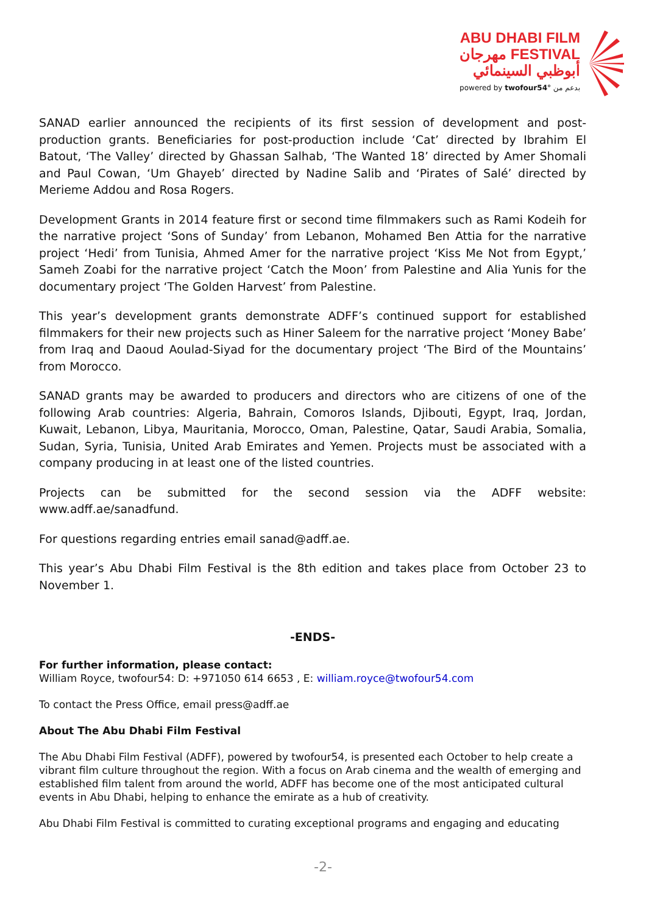ABU DHABI FILM
مهرجان FESTIVAL
أبوظبي السينمائي
powered by twofour54° بدعم من
SANAD earlier announced the recipients of its first session of development and post-production grants. Beneficiaries for post-production include ‘Cat’ directed by Ibrahim El Batout, ‘The Valley’ directed by Ghassan Salhab, ‘The Wanted 18’ directed by Amer Shomali and Paul Cowan, ‘Um Ghayeb’ directed by Nadine Salib and ‘Pirates of Salé’ directed by Merieme Addou and Rosa Rogers.
Development Grants in 2014 feature first or second time filmmakers such as Rami Kodeih for the narrative project ‘Sons of Sunday’ from Lebanon, Mohamed Ben Attia for the narrative project ‘Hedi’ from Tunisia, Ahmed Amer for the narrative project ‘Kiss Me Not from Egypt,’ Sameh Zoabi for the narrative project ‘Catch the Moon’ from Palestine and Alia Yunis for the documentary project ‘The Golden Harvest’ from Palestine.
This year’s development grants demonstrate ADFF’s continued support for established filmmakers for their new projects such as Hiner Saleem for the narrative project ‘Money Babe’ from Iraq and Daoud Aoulad-Siyad for the documentary project ‘The Bird of the Mountains’ from Morocco.
SANAD grants may be awarded to producers and directors who are citizens of one of the following Arab countries: Algeria, Bahrain, Comoros Islands, Djibouti, Egypt, Iraq, Jordan, Kuwait, Lebanon, Libya, Mauritania, Morocco, Oman, Palestine, Qatar, Saudi Arabia, Somalia, Sudan, Syria, Tunisia, United Arab Emirates and Yemen. Projects must be associated with a company producing in at least one of the listed countries.
Projects can be submitted for the second session via the ADFF website: www.adff.ae/sanadfund.
For questions regarding entries email sanad@adff.ae.
This year’s Abu Dhabi Film Festival is the 8th edition and takes place from October 23 to November 1.
-ENDS-
For further information, please contact:
William Royce, twofour54: D: +971050 614 6653 , E: william.royce@twofour54.com
To contact the Press Office, email press@adff.ae
About The Abu Dhabi Film Festival
The Abu Dhabi Film Festival (ADFF), powered by twofour54, is presented each October to help create a vibrant film culture throughout the region. With a focus on Arab cinema and the wealth of emerging and established film talent from around the world, ADFF has become one of the most anticipated cultural events in Abu Dhabi, helping to enhance the emirate as a hub of creativity.
Abu Dhabi Film Festival is committed to curating exceptional programs and engaging and educating
-2-